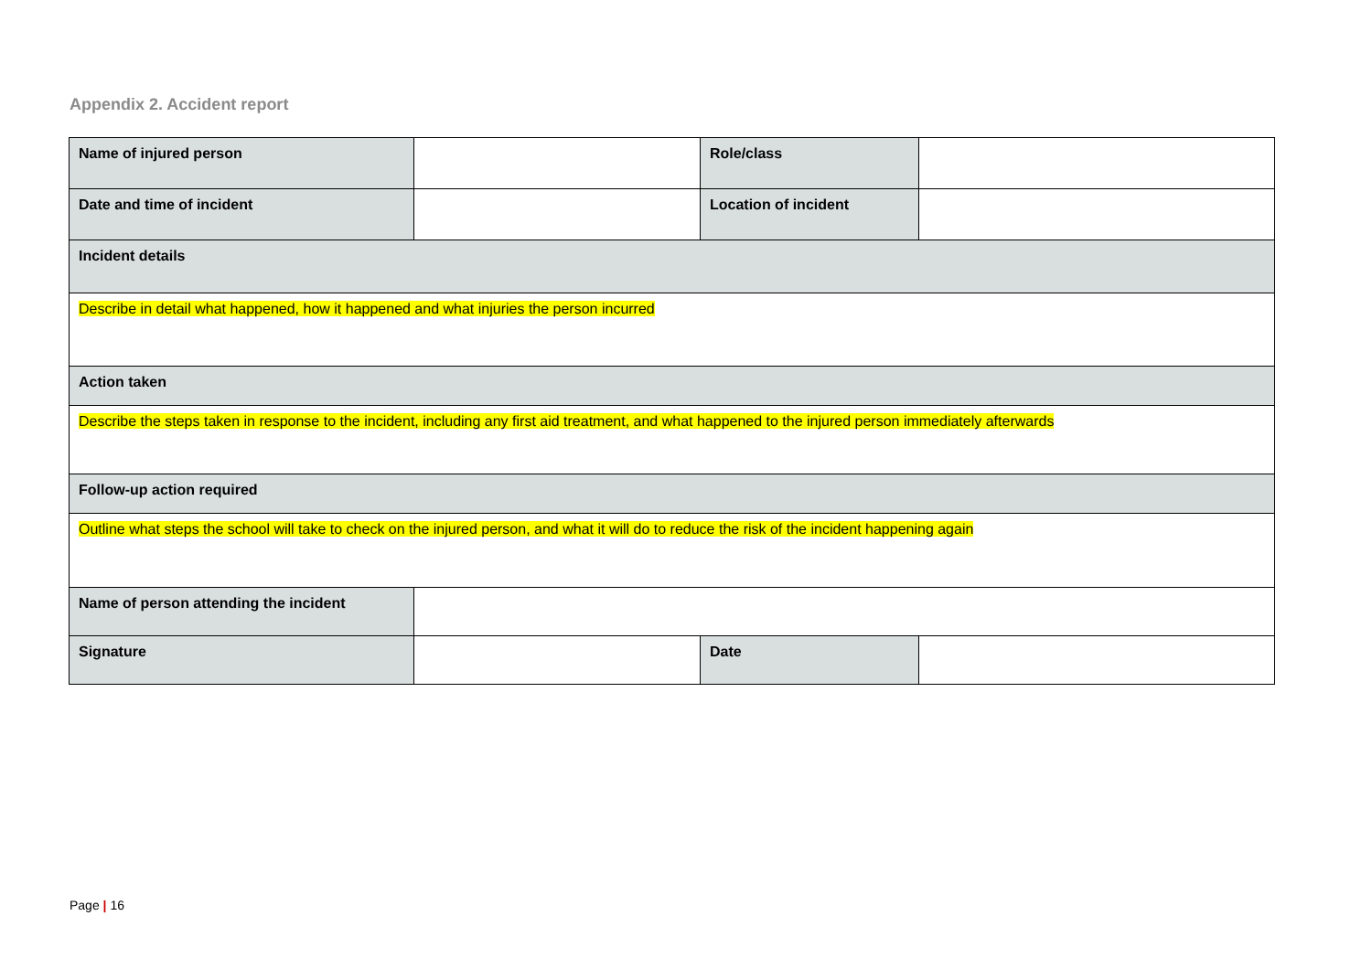Appendix 2. Accident report
| Name of injured person | | Role/class | |
| Date and time of incident | | Location of incident | |
| Incident details | | | |
| Describe in detail what happened, how it happened and what injuries the person incurred | | | |
| Action taken | | | |
| Describe the steps taken in response to the incident, including any first aid treatment, and what happened to the injured person immediately afterwards | | | |
| Follow-up action required | | | |
| Outline what steps the school will take to check on the injured person, and what it will do to reduce the risk of the incident happening again | | | |
| Name of person attending the incident | | | |
| Signature | | Date | |
Page | 16